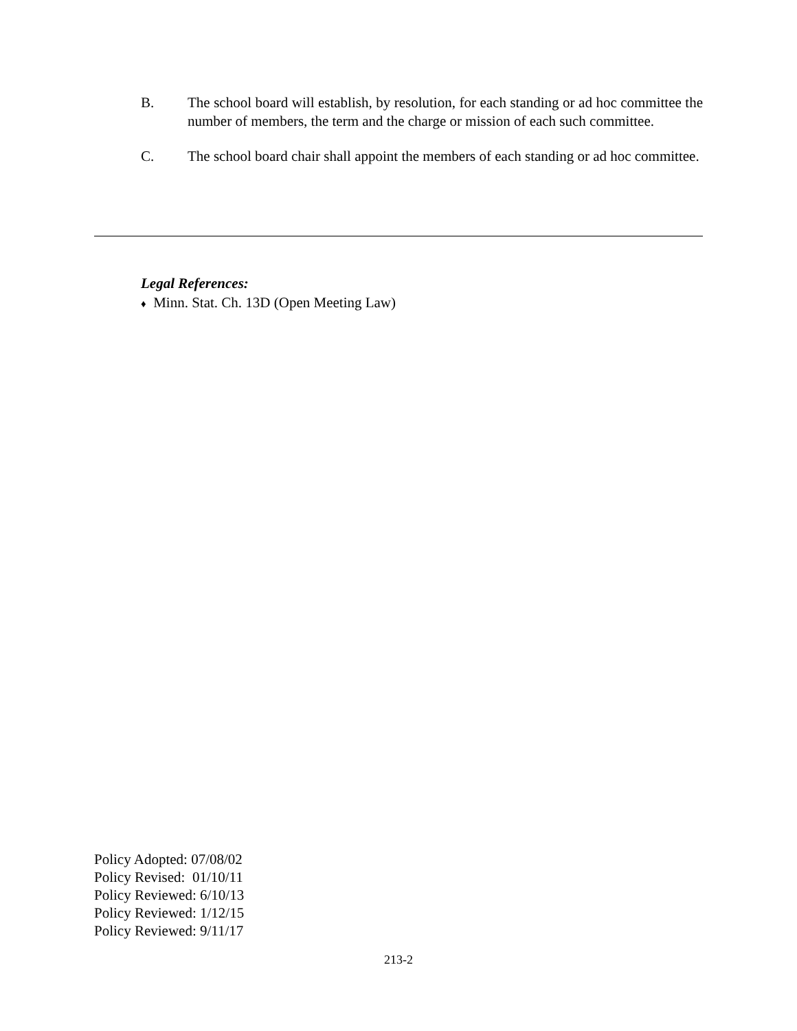B. The school board will establish, by resolution, for each standing or ad hoc committee the number of members, the term and the charge or mission of each such committee.
C. The school board chair shall appoint the members of each standing or ad hoc committee.
Legal References:
♦ Minn. Stat. Ch. 13D (Open Meeting Law)
Policy Adopted: 07/08/02
Policy Revised: 01/10/11
Policy Reviewed: 6/10/13
Policy Reviewed: 1/12/15
Policy Reviewed: 9/11/17
213-2